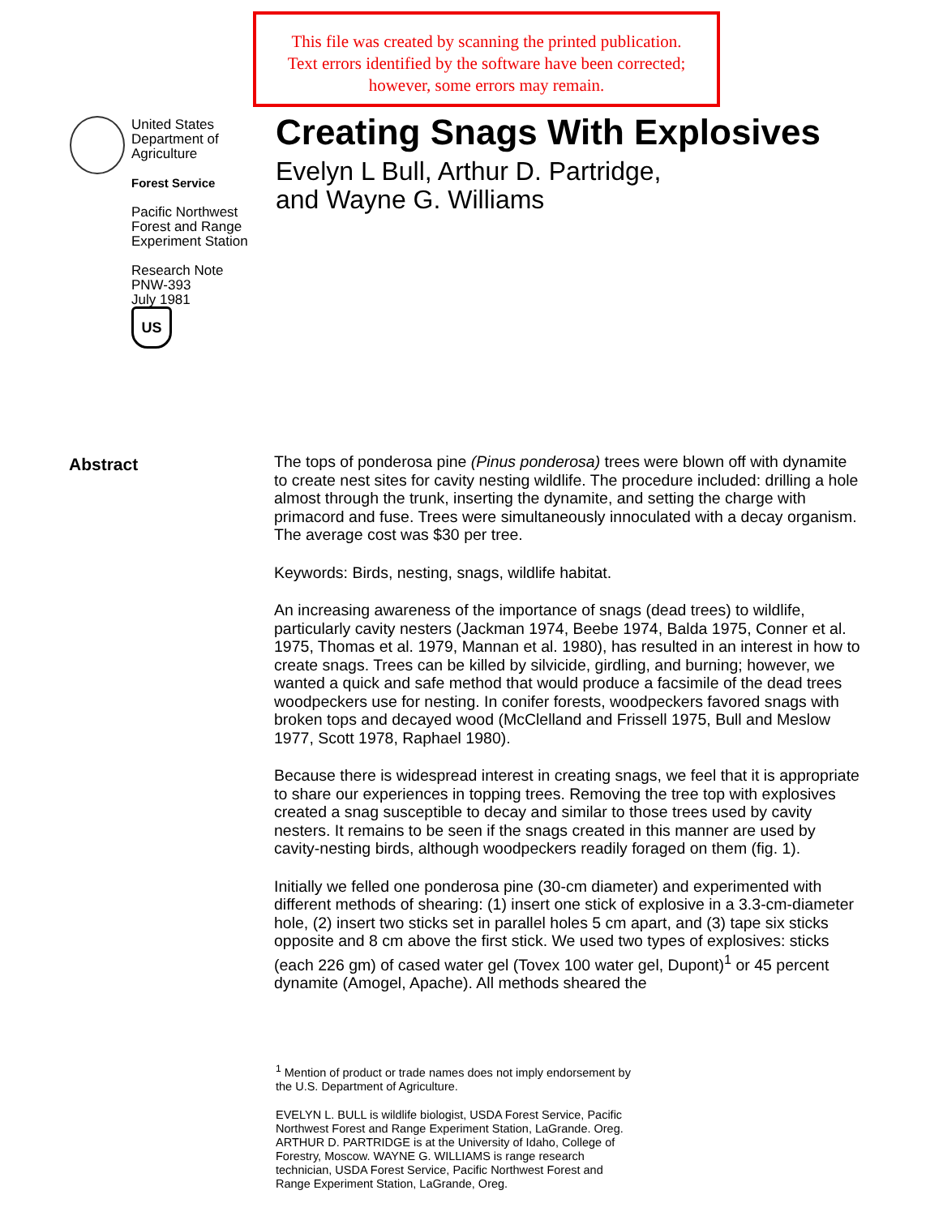This file was created by scanning the printed publication.
Text errors identified by the software have been corrected;
however, some errors may remain.
United States
Department of
Agriculture
Forest Service
Pacific Northwest
Forest and Range
Experiment Station
Research Note
PNW-393
July 1981
US
Creating Snags With Explosives
Evelyn L Bull, Arthur D. Partridge,
and Wayne G. Williams
Abstract
The tops of ponderosa pine (Pinus ponderosa) trees were blown off with dynamite to create nest sites for cavity nesting wildlife. The procedure included: drilling a hole almost through the trunk, inserting the dynamite, and setting the charge with primacord and fuse. Trees were simultaneously innoculated with a decay organism. The average cost was $30 per tree.
Keywords: Birds, nesting, snags, wildlife habitat.
An increasing awareness of the importance of snags (dead trees) to wildlife, particularly cavity nesters (Jackman 1974, Beebe 1974, Balda 1975, Conner et al. 1975, Thomas et al. 1979, Mannan et al. 1980), has resulted in an interest in how to create snags. Trees can be killed by silvicide, girdling, and burning; however, we wanted a quick and safe method that would produce a facsimile of the dead trees woodpeckers use for nesting. In conifer forests, woodpeckers favored snags with broken tops and decayed wood (McClelland and Frissell 1975, Bull and Meslow 1977, Scott 1978, Raphael 1980).
Because there is widespread interest in creating snags, we feel that it is appropriate to share our experiences in topping trees. Removing the tree top with explosives created a snag susceptible to decay and similar to those trees used by cavity nesters. It remains to be seen if the snags created in this manner are used by cavity-nesting birds, although woodpeckers readily foraged on them (fig. 1).
Initially we felled one ponderosa pine (30-cm diameter) and experimented with different methods of shearing: (1) insert one stick of explosive in a 3.3-cm-diameter hole, (2) insert two sticks set in parallel holes 5 cm apart, and (3) tape six sticks opposite and 8 cm above the first stick. We used two types of explosives: sticks (each 226 gm) of cased water gel (Tovex 100 water gel, Dupont)<sup>1</sup> or 45 percent dynamite (Amogel, Apache). All methods sheared the
<sup>1</sup> Mention of product or trade names does not imply endorsement by the U.S. Department of Agriculture.
EVELYN L. BULL is wildlife biologist, USDA Forest Service, Pacific Northwest Forest and Range Experiment Station, LaGrande. Oreg. ARTHUR D. PARTRIDGE is at the University of Idaho, College of Forestry, Moscow. WAYNE G. WILLIAMS is range research technician, USDA Forest Service, Pacific Northwest Forest and Range Experiment Station, LaGrande, Oreg.